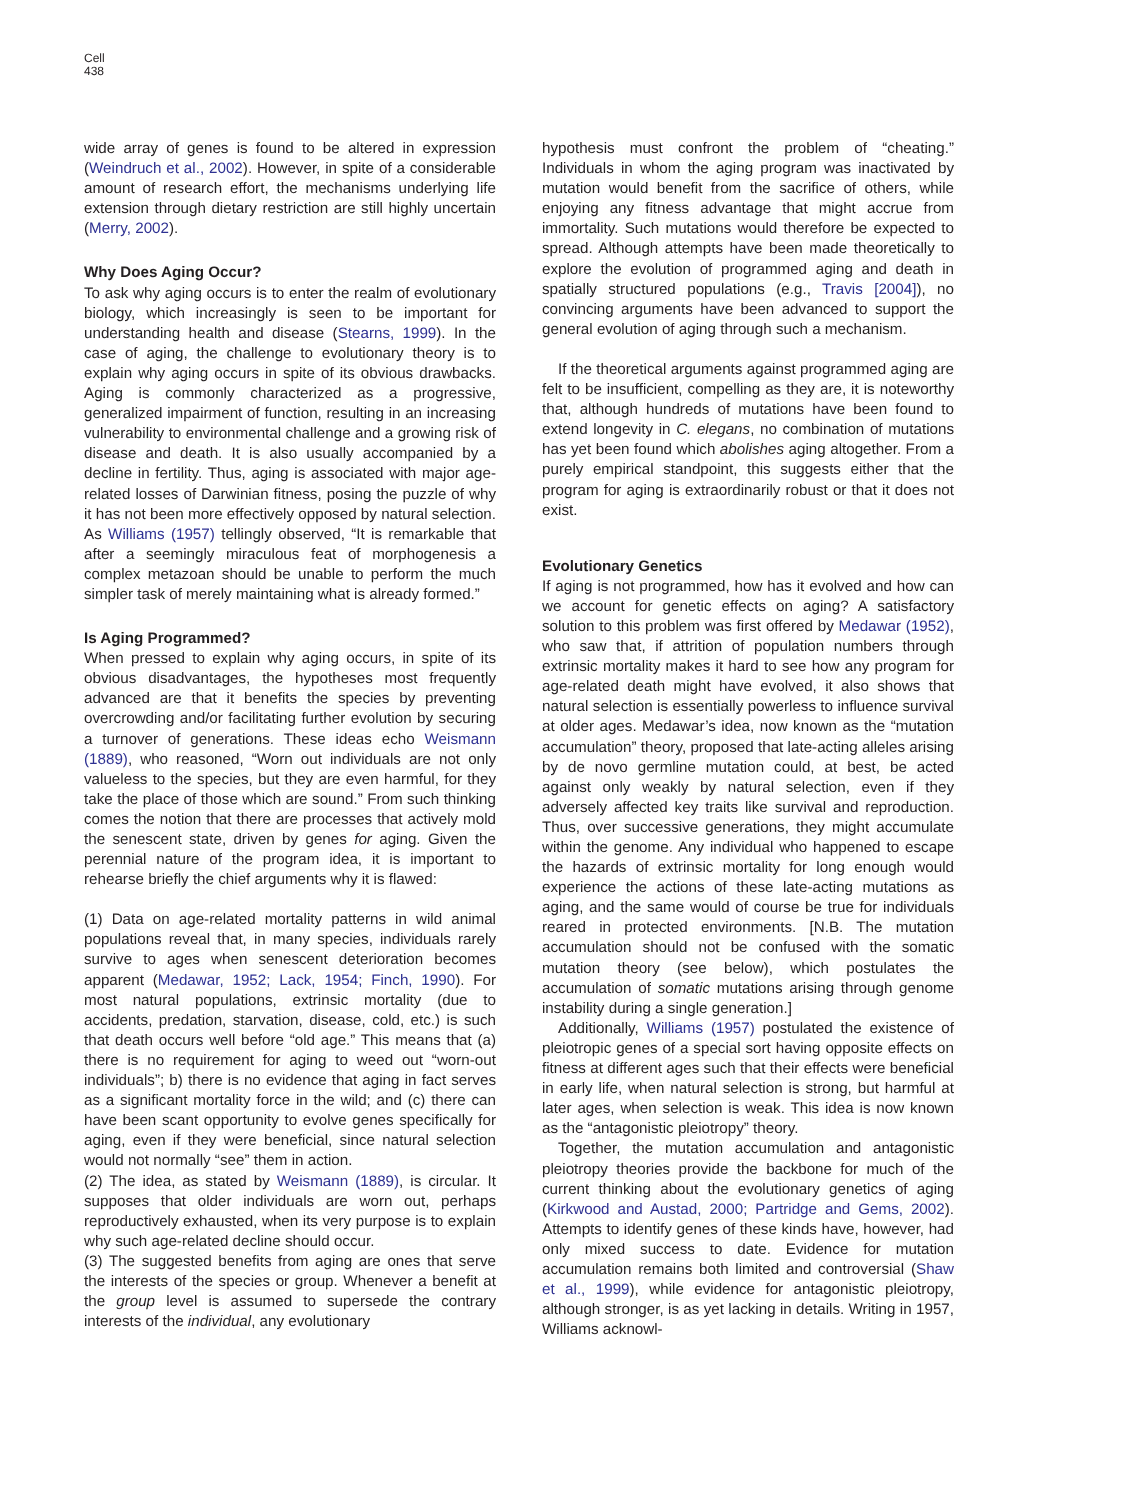Cell
438
wide array of genes is found to be altered in expression (Weindruch et al., 2002). However, in spite of a considerable amount of research effort, the mechanisms underlying life extension through dietary restriction are still highly uncertain (Merry, 2002).
Why Does Aging Occur?
To ask why aging occurs is to enter the realm of evolutionary biology, which increasingly is seen to be important for understanding health and disease (Stearns, 1999). In the case of aging, the challenge to evolutionary theory is to explain why aging occurs in spite of its obvious drawbacks. Aging is commonly characterized as a progressive, generalized impairment of function, resulting in an increasing vulnerability to environmental challenge and a growing risk of disease and death. It is also usually accompanied by a decline in fertility. Thus, aging is associated with major age-related losses of Darwinian fitness, posing the puzzle of why it has not been more effectively opposed by natural selection. As Williams (1957) tellingly observed, “It is remarkable that after a seemingly miraculous feat of morphogenesis a complex metazoan should be unable to perform the much simpler task of merely maintaining what is already formed.”
Is Aging Programmed?
When pressed to explain why aging occurs, in spite of its obvious disadvantages, the hypotheses most frequently advanced are that it benefits the species by preventing overcrowding and/or facilitating further evolution by securing a turnover of generations. These ideas echo Weismann (1889), who reasoned, “Worn out individuals are not only valueless to the species, but they are even harmful, for they take the place of those which are sound.” From such thinking comes the notion that there are processes that actively mold the senescent state, driven by genes for aging. Given the perennial nature of the program idea, it is important to rehearse briefly the chief arguments why it is flawed:
(1) Data on age-related mortality patterns in wild animal populations reveal that, in many species, individuals rarely survive to ages when senescent deterioration becomes apparent (Medawar, 1952; Lack, 1954; Finch, 1990). For most natural populations, extrinsic mortality (due to accidents, predation, starvation, disease, cold, etc.) is such that death occurs well before “old age.” This means that (a) there is no requirement for aging to weed out “worn-out individuals”; b) there is no evidence that aging in fact serves as a significant mortality force in the wild; and (c) there can have been scant opportunity to evolve genes specifically for aging, even if they were beneficial, since natural selection would not normally “see” them in action.
(2) The idea, as stated by Weismann (1889), is circular. It supposes that older individuals are worn out, perhaps reproductively exhausted, when its very purpose is to explain why such age-related decline should occur.
(3) The suggested benefits from aging are ones that serve the interests of the species or group. Whenever a benefit at the group level is assumed to supersede the contrary interests of the individual, any evolutionary
hypothesis must confront the problem of “cheating.” Individuals in whom the aging program was inactivated by mutation would benefit from the sacrifice of others, while enjoying any fitness advantage that might accrue from immortality. Such mutations would therefore be expected to spread. Although attempts have been made theoretically to explore the evolution of programmed aging and death in spatially structured populations (e.g., Travis [2004]), no convincing arguments have been advanced to support the general evolution of aging through such a mechanism.
If the theoretical arguments against programmed aging are felt to be insufficient, compelling as they are, it is noteworthy that, although hundreds of mutations have been found to extend longevity in C. elegans, no combination of mutations has yet been found which abolishes aging altogether. From a purely empirical standpoint, this suggests either that the program for aging is extraordinarily robust or that it does not exist.
Evolutionary Genetics
If aging is not programmed, how has it evolved and how can we account for genetic effects on aging? A satisfactory solution to this problem was first offered by Medawar (1952), who saw that, if attrition of population numbers through extrinsic mortality makes it hard to see how any program for age-related death might have evolved, it also shows that natural selection is essentially powerless to influence survival at older ages. Medawar’s idea, now known as the “mutation accumulation” theory, proposed that late-acting alleles arising by de novo germline mutation could, at best, be acted against only weakly by natural selection, even if they adversely affected key traits like survival and reproduction. Thus, over successive generations, they might accumulate within the genome. Any individual who happened to escape the hazards of extrinsic mortality for long enough would experience the actions of these late-acting mutations as aging, and the same would of course be true for individuals reared in protected environments. [N.B. The mutation accumulation should not be confused with the somatic mutation theory (see below), which postulates the accumulation of somatic mutations arising through genome instability during a single generation.]
Additionally, Williams (1957) postulated the existence of pleiotropic genes of a special sort having opposite effects on fitness at different ages such that their effects were beneficial in early life, when natural selection is strong, but harmful at later ages, when selection is weak. This idea is now known as the “antagonistic pleiotropy” theory.
Together, the mutation accumulation and antagonistic pleiotropy theories provide the backbone for much of the current thinking about the evolutionary genetics of aging (Kirkwood and Austad, 2000; Partridge and Gems, 2002). Attempts to identify genes of these kinds have, however, had only mixed success to date. Evidence for mutation accumulation remains both limited and controversial (Shaw et al., 1999), while evidence for antagonistic pleiotropy, although stronger, is as yet lacking in details. Writing in 1957, Williams acknowl-